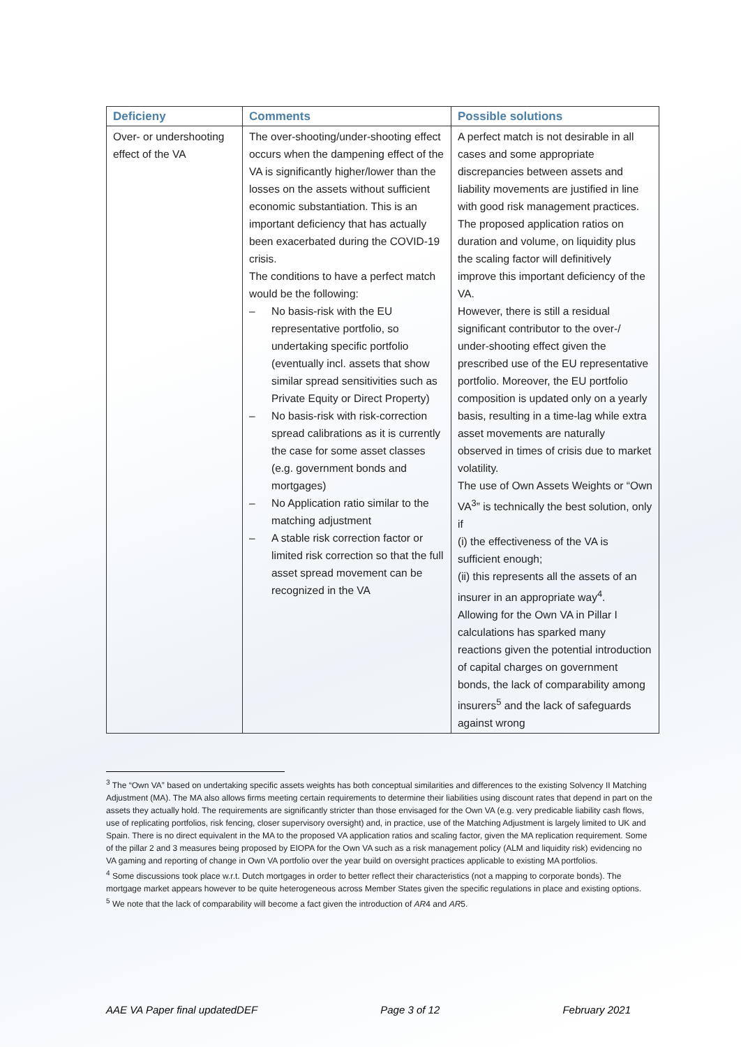| Deficieny | Comments | Possible solutions |
| --- | --- | --- |
| Over- or undershooting effect of the VA | The over-shooting/under-shooting effect occurs when the dampening effect of the VA is significantly higher/lower than the losses on the assets without sufficient economic substantiation. This is an important deficiency that has actually been exacerbated during the COVID-19 crisis. The conditions to have a perfect match would be the following: – No basis-risk with the EU representative portfolio, so undertaking specific portfolio (eventually incl. assets that show similar spread sensitivities such as Private Equity or Direct Property) – No basis-risk with risk-correction spread calibrations as it is currently the case for some asset classes (e.g. government bonds and mortgages) – No Application ratio similar to the matching adjustment – A stable risk correction factor or limited risk correction so that the full asset spread movement can be recognized in the VA | A perfect match is not desirable in all cases and some appropriate discrepancies between assets and liability movements are justified in line with good risk management practices. The proposed application ratios on duration and volume, on liquidity plus the scaling factor will definitively improve this important deficiency of the VA. However, there is still a residual significant contributor to the over-/ under-shooting effect given the prescribed use of the EU representative portfolio. Moreover, the EU portfolio composition is updated only on a yearly basis, resulting in a time-lag while extra asset movements are naturally observed in times of crisis due to market volatility. The use of Own Assets Weights or “Own VA<sup>3</sup>” is technically the best solution, only if (i) the effectiveness of the VA is sufficient enough; (ii) this represents all the assets of an insurer in an appropriate way<sup>4</sup>. Allowing for the Own VA in Pillar I calculations has sparked many reactions given the potential introduction of capital charges on government bonds, the lack of comparability among insurers<sup>5</sup> and the lack of safeguards against wrong |
<sup>3</sup> The “Own VA” based on undertaking specific assets weights has both conceptual similarities and differences to the existing Solvency II Matching Adjustment (MA). The MA also allows firms meeting certain requirements to determine their liabilities using discount rates that depend in part on the assets they actually hold. The requirements are significantly stricter than those envisaged for the Own VA (e.g. very predicable liability cash flows, use of replicating portfolios, risk fencing, closer supervisory oversight) and, in practice, use of the Matching Adjustment is largely limited to UK and Spain. There is no direct equivalent in the MA to the proposed VA application ratios and scaling factor, given the MA replication requirement. Some of the pillar 2 and 3 measures being proposed by EIOPA for the Own VA such as a risk management policy (ALM and liquidity risk) evidencing no VA gaming and reporting of change in Own VA portfolio over the year build on oversight practices applicable to existing MA portfolios.
<sup>4</sup> Some discussions took place w.r.t. Dutch mortgages in order to better reflect their characteristics (not a mapping to corporate bonds). The mortgage market appears however to be quite heterogeneous across Member States given the specific regulations in place and existing options.
<sup>5</sup> We note that the lack of comparability will become a fact given the introduction of AR4 and AR5.
AAE VA Paper final updatedDEF Page 3 of 12 February 2021